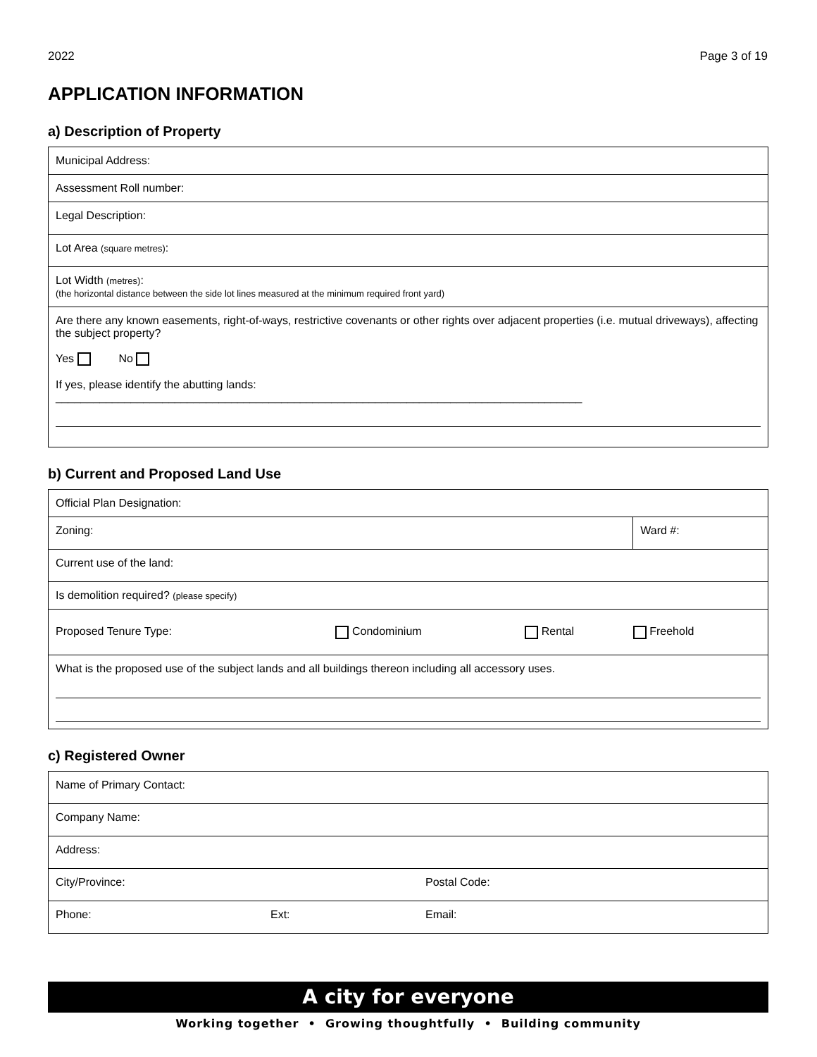2022 Page 3 of 19
APPLICATION INFORMATION
a) Description of Property
| Municipal Address: |
| Assessment Roll number: |
| Legal Description: |
| Lot Area (square metres) : |
| Lot Width (metres) : (the horizontal distance between the side lot lines measured at the minimum required front yard) |
| Are there any known easements, right-of-ways, restrictive covenants or other rights over adjacent properties (i.e. mutual driveways), affecting the subject property? Yes No If yes, please identify the abutting lands: ____________________________________________________________________________________ |
b) Current and Proposed Land Use
| Official Plan Designation: | | | |
| Zoning: | | | Ward #: |
| Current use of the land: | | | |
| Is demolition required? (please specify) | | | |
| Proposed Tenure Type: | Condominium | Rental | Freehold |
| What is the proposed use of the subject lands and all buildings thereon including all accessory uses. | | | |
c) Registered Owner
| Name of Primary Contact: | | | |
| Company Name: | | | |
| Address: | | | |
| City/Province: | | | Postal Code: |
| Phone: | Ext: | Email: | |
A city for everyone
Working together • Growing thoughtfully • Building community